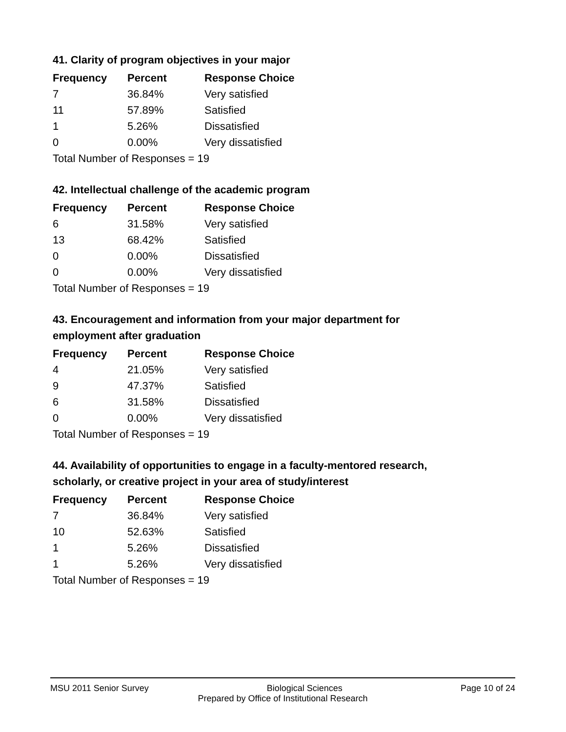41. Clarity of program objectives in your major
| Frequency | Percent | Response Choice |
| --- | --- | --- |
| 7 | 36.84% | Very satisfied |
| 11 | 57.89% | Satisfied |
| 1 | 5.26% | Dissatisfied |
| 0 | 0.00% | Very dissatisfied |
| Total Number of Responses = 19 | | |
42. Intellectual challenge of the academic program
| Frequency | Percent | Response Choice |
| --- | --- | --- |
| 6 | 31.58% | Very satisfied |
| 13 | 68.42% | Satisfied |
| 0 | 0.00% | Dissatisfied |
| 0 | 0.00% | Very dissatisfied |
| Total Number of Responses = 19 | | |
43. Encouragement and information from your major department for employment after graduation
| Frequency | Percent | Response Choice |
| --- | --- | --- |
| 4 | 21.05% | Very satisfied |
| 9 | 47.37% | Satisfied |
| 6 | 31.58% | Dissatisfied |
| 0 | 0.00% | Very dissatisfied |
| Total Number of Responses = 19 | | |
44. Availability of opportunities to engage in a faculty-mentored research, scholarly, or creative project in your area of study/interest
| Frequency | Percent | Response Choice |
| --- | --- | --- |
| 7 | 36.84% | Very satisfied |
| 10 | 52.63% | Satisfied |
| 1 | 5.26% | Dissatisfied |
| 1 | 5.26% | Very dissatisfied |
| Total Number of Responses = 19 | | |
MSU 2011 Senior Survey Biological Sciences Page 10 of 24
Prepared by Office of Institutional Research